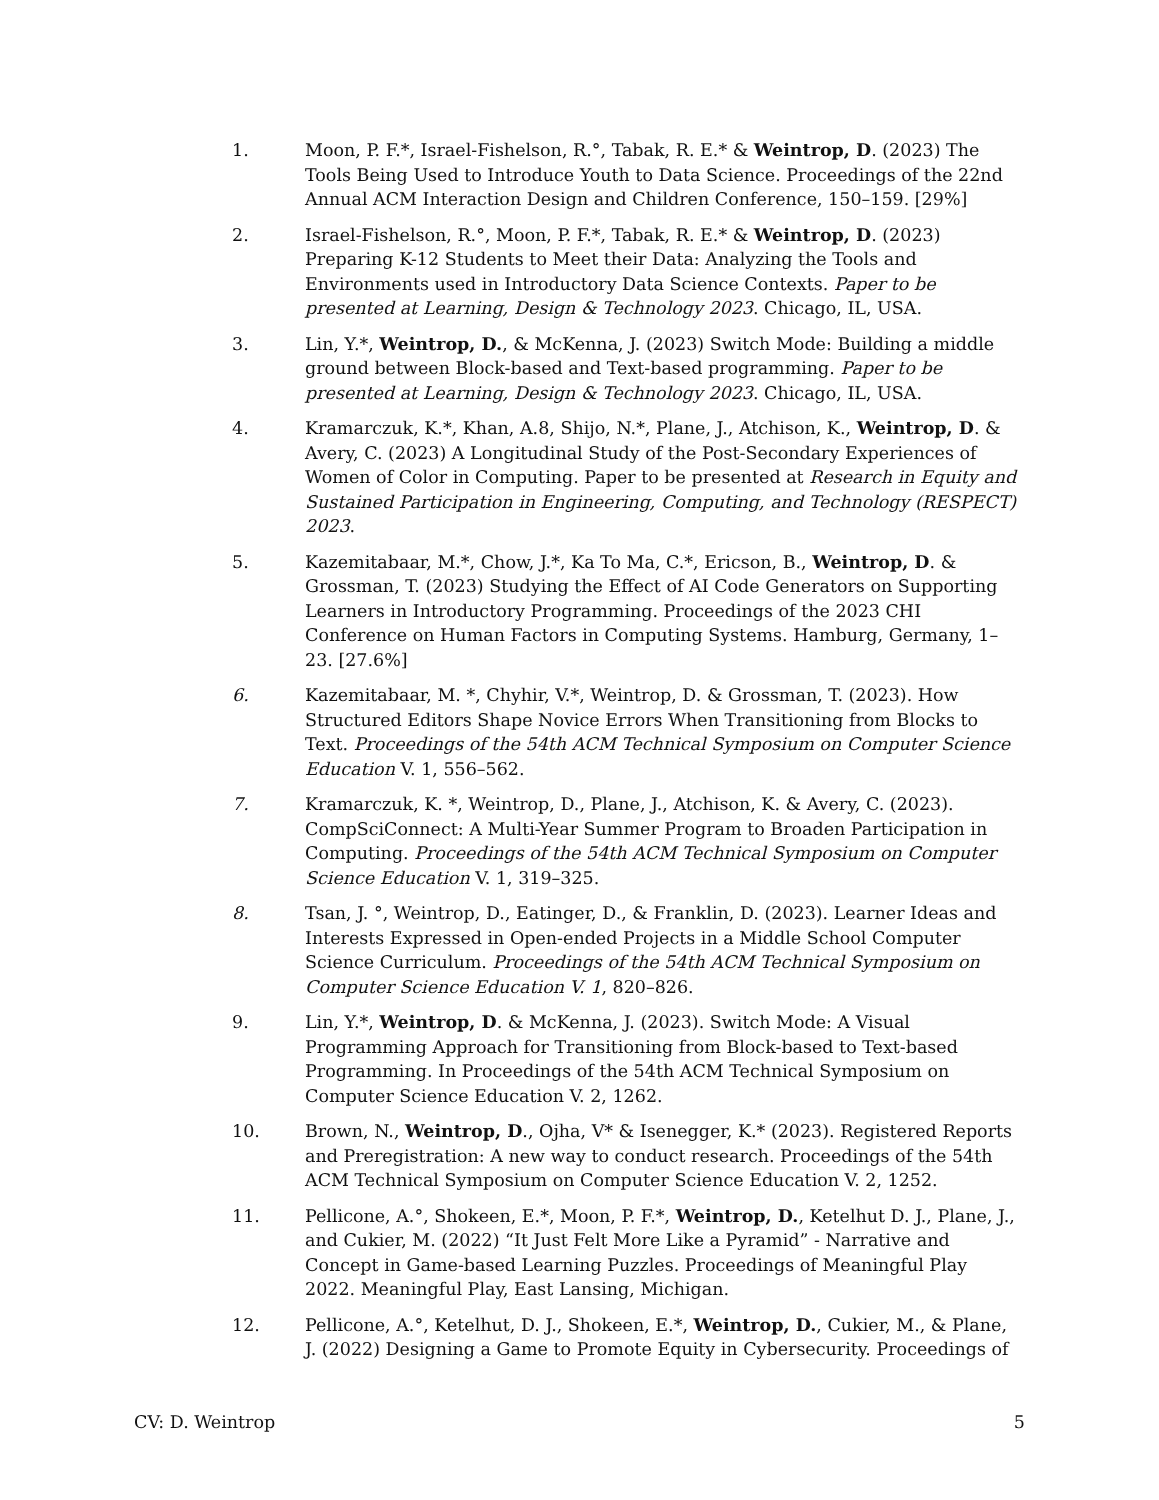1. Moon, P. F.*, Israel-Fishelson, R.°, Tabak, R. E.* & Weintrop, D. (2023) The Tools Being Used to Introduce Youth to Data Science. Proceedings of the 22nd Annual ACM Interaction Design and Children Conference, 150–159. [29%]
2. Israel-Fishelson, R.°, Moon, P. F.*, Tabak, R. E.* & Weintrop, D. (2023) Preparing K-12 Students to Meet their Data: Analyzing the Tools and Environments used in Introductory Data Science Contexts. Paper to be presented at Learning, Design & Technology 2023. Chicago, IL, USA.
3. Lin, Y.*, Weintrop, D., & McKenna, J. (2023) Switch Mode: Building a middle ground between Block-based and Text-based programming. Paper to be presented at Learning, Design & Technology 2023. Chicago, IL, USA.
4. Kramarczuk, K.*, Khan, A.8, Shijo, N.*, Plane, J., Atchison, K., Weintrop, D. & Avery, C. (2023) A Longitudinal Study of the Post-Secondary Experiences of Women of Color in Computing. Paper to be presented at Research in Equity and Sustained Participation in Engineering, Computing, and Technology (RESPECT) 2023.
5. Kazemitabaar, M.*, Chow, J.*, Ka To Ma, C.*, Ericson, B., Weintrop, D. & Grossman, T. (2023) Studying the Effect of AI Code Generators on Supporting Learners in Introductory Programming. Proceedings of the 2023 CHI Conference on Human Factors in Computing Systems. Hamburg, Germany, 1–23. [27.6%]
6. Kazemitabaar, M. *, Chyhir, V.*, Weintrop, D. & Grossman, T. (2023). How Structured Editors Shape Novice Errors When Transitioning from Blocks to Text. Proceedings of the 54th ACM Technical Symposium on Computer Science Education V. 1, 556–562.
7. Kramarczuk, K. *, Weintrop, D., Plane, J., Atchison, K. & Avery, C. (2023). CompSciConnect: A Multi-Year Summer Program to Broaden Participation in Computing. Proceedings of the 54th ACM Technical Symposium on Computer Science Education V. 1, 319–325.
8. Tsan, J. °, Weintrop, D., Eatinger, D., & Franklin, D. (2023). Learner Ideas and Interests Expressed in Open-ended Projects in a Middle School Computer Science Curriculum. Proceedings of the 54th ACM Technical Symposium on Computer Science Education V. 1, 820–826.
9. Lin, Y.*, Weintrop, D. & McKenna, J. (2023). Switch Mode: A Visual Programming Approach for Transitioning from Block-based to Text-based Programming. In Proceedings of the 54th ACM Technical Symposium on Computer Science Education V. 2, 1262.
10. Brown, N., Weintrop, D., Ojha, V* & Isenegger, K.* (2023). Registered Reports and Preregistration: A new way to conduct research. Proceedings of the 54th ACM Technical Symposium on Computer Science Education V. 2, 1252.
11. Pellicone, A.°, Shokeen, E.*, Moon, P. F.*, Weintrop, D., Ketelhut D. J., Plane, J., and Cukier, M. (2022) “It Just Felt More Like a Pyramid” - Narrative and Concept in Game-based Learning Puzzles. Proceedings of Meaningful Play 2022. Meaningful Play, East Lansing, Michigan.
12. Pellicone, A.°, Ketelhut, D. J., Shokeen, E.*, Weintrop, D., Cukier, M., & Plane, J. (2022) Designing a Game to Promote Equity in Cybersecurity. Proceedings of
CV: D. Weintrop 5